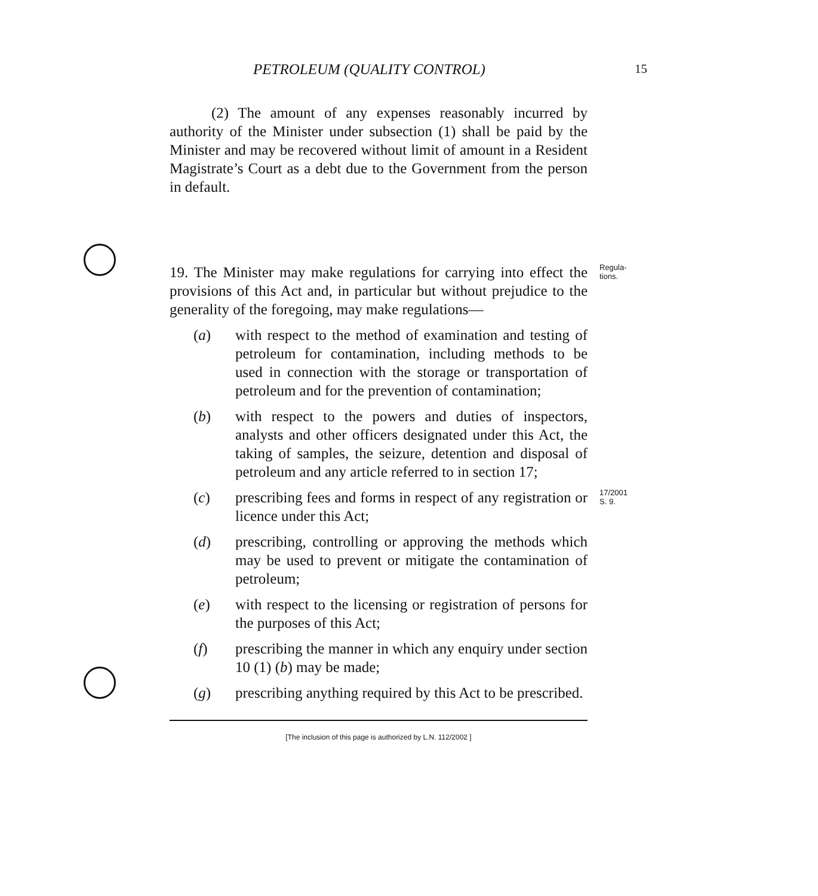PETROLEUM (QUALITY CONTROL) 15
(2) The amount of any expenses reasonably incurred by authority of the Minister under subsection (1) shall be paid by the Minister and may be recovered without limit of amount in a Resident Magistrate’s Court as a debt due to the Government from the person in default.
19. The Minister may make regulations for carrying into effect the provisions of this Act and, in particular but without prejudice to the generality of the foregoing, may make regulations—
Regula-
tions.
(a) with respect to the method of examination and testing of petroleum for contamination, including methods to be used in connection with the storage or transportation of petroleum and for the prevention of contamination;
(b) with respect to the powers and duties of inspectors, analysts and other officers designated under this Act, the taking of samples, the seizure, detention and disposal of petroleum and any article referred to in section 17;
(c) prescribing fees and forms in respect of any registration or licence under this Act;
17/2001
S. 9.
(d) prescribing, controlling or approving the methods which may be used to prevent or mitigate the contamination of petroleum;
(e) with respect to the licensing or registration of persons for the purposes of this Act;
(f) prescribing the manner in which any enquiry under section 10 (1) (b) may be made;
(g) prescribing anything required by this Act to be prescribed.
[The inclusion of this page is authorized by L.N. 112/2002 ]